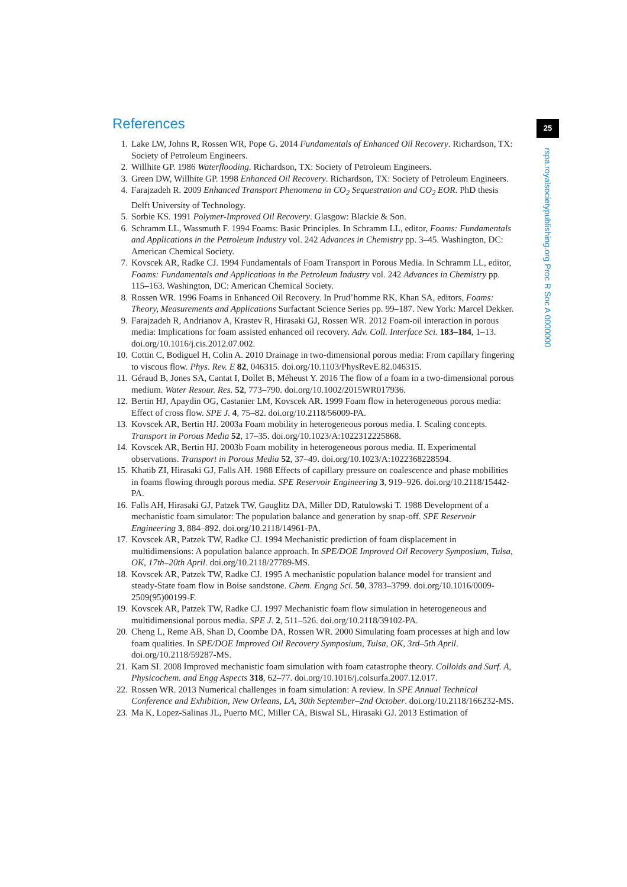25
rspa.royalsocietypublishing.org Proc R Soc A 0000000
References
1. Lake LW, Johns R, Rossen WR, Pope G. 2014 Fundamentals of Enhanced Oil Recovery. Richardson, TX: Society of Petroleum Engineers.
2. Willhite GP. 1986 Waterflooding. Richardson, TX: Society of Petroleum Engineers.
3. Green DW, Willhite GP. 1998 Enhanced Oil Recovery. Richardson, TX: Society of Petroleum Engineers.
4. Farajzadeh R. 2009 Enhanced Transport Phenomena in CO<sub>2</sub> Sequestration and CO<sub>2</sub> EOR. PhD thesis Delft University of Technology.
5. Sorbie KS. 1991 Polymer-Improved Oil Recovery. Glasgow: Blackie & Son.
6. Schramm LL, Wassmuth F. 1994 Foams: Basic Principles. In Schramm LL, editor, Foams: Fundamentals and Applications in the Petroleum Industry vol. 242 Advances in Chemistry pp. 3–45. Washington, DC: American Chemical Society.
7. Kovscek AR, Radke CJ. 1994 Fundamentals of Foam Transport in Porous Media. In Schramm LL, editor, Foams: Fundamentals and Applications in the Petroleum Industry vol. 242 Advances in Chemistry pp. 115–163. Washington, DC: American Chemical Society.
8. Rossen WR. 1996 Foams in Enhanced Oil Recovery. In Prud’homme RK, Khan SA, editors, Foams: Theory, Measurements and Applications Surfactant Science Series pp. 99–187. New York: Marcel Dekker.
9. Farajzadeh R, Andrianov A, Krastev R, Hirasaki GJ, Rossen WR. 2012 Foam-oil interaction in porous media: Implications for foam assisted enhanced oil recovery. Adv. Coll. Interface Sci. 183–184, 1–13. doi.org/10.1016/j.cis.2012.07.002.
10. Cottin C, Bodiguel H, Colin A. 2010 Drainage in two-dimensional porous media: From capillary fingering to viscous flow. Phys. Rev. E 82, 046315. doi.org/10.1103/PhysRevE.82.046315.
11. Géraud B, Jones SA, Cantat I, Dollet B, Méheust Y. 2016 The flow of a foam in a two-dimensional porous medium. Water Resour. Res. 52, 773–790. doi.org/10.1002/2015WR017936.
12. Bertin HJ, Apaydin OG, Castanier LM, Kovscek AR. 1999 Foam flow in heterogeneous porous media: Effect of cross flow. SPE J. 4, 75–82. doi.org/10.2118/56009-PA.
13. Kovscek AR, Bertin HJ. 2003a Foam mobility in heterogeneous porous media. I. Scaling concepts. Transport in Porous Media 52, 17–35. doi.org/10.1023/A:1022312225868.
14. Kovscek AR, Bertin HJ. 2003b Foam mobility in heterogeneous porous media. II. Experimental observations. Transport in Porous Media 52, 37–49. doi.org/10.1023/A:1022368228594.
15. Khatib ZI, Hirasaki GJ, Falls AH. 1988 Effects of capillary pressure on coalescence and phase mobilities in foams flowing through porous media. SPE Reservoir Engineering 3, 919–926. doi.org/10.2118/15442-PA.
16. Falls AH, Hirasaki GJ, Patzek TW, Gauglitz DA, Miller DD, Ratulowski T. 1988 Development of a mechanistic foam simulator: The population balance and generation by snap-off. SPE Reservoir Engineering 3, 884–892. doi.org/10.2118/14961-PA.
17. Kovscek AR, Patzek TW, Radke CJ. 1994 Mechanistic prediction of foam displacement in multidimensions: A population balance approach. In SPE/DOE Improved Oil Recovery Symposium, Tulsa, OK, 17th–20th April. doi.org/10.2118/27789-MS.
18. Kovscek AR, Patzek TW, Radke CJ. 1995 A mechanistic population balance model for transient and steady-State foam flow in Boise sandstone. Chem. Engng Sci. 50, 3783–3799. doi.org/10.1016/0009-2509(95)00199-F.
19. Kovscek AR, Patzek TW, Radke CJ. 1997 Mechanistic foam flow simulation in heterogeneous and multidimensional porous media. SPE J. 2, 511–526. doi.org/10.2118/39102-PA.
20. Cheng L, Reme AB, Shan D, Coombe DA, Rossen WR. 2000 Simulating foam processes at high and low foam qualities. In SPE/DOE Improved Oil Recovery Symposium, Tulsa, OK, 3rd–5th April. doi.org/10.2118/59287-MS.
21. Kam SI. 2008 Improved mechanistic foam simulation with foam catastrophe theory. Colloids and Surf. A, Physicochem. and Engg Aspects 318, 62–77. doi.org/10.1016/j.colsurfa.2007.12.017.
22. Rossen WR. 2013 Numerical challenges in foam simulation: A review. In SPE Annual Technical Conference and Exhibition, New Orleans, LA, 30th September–2nd October. doi.org/10.2118/166232-MS.
23. Ma K, Lopez-Salinas JL, Puerto MC, Miller CA, Biswal SL, Hirasaki GJ. 2013 Estimation of